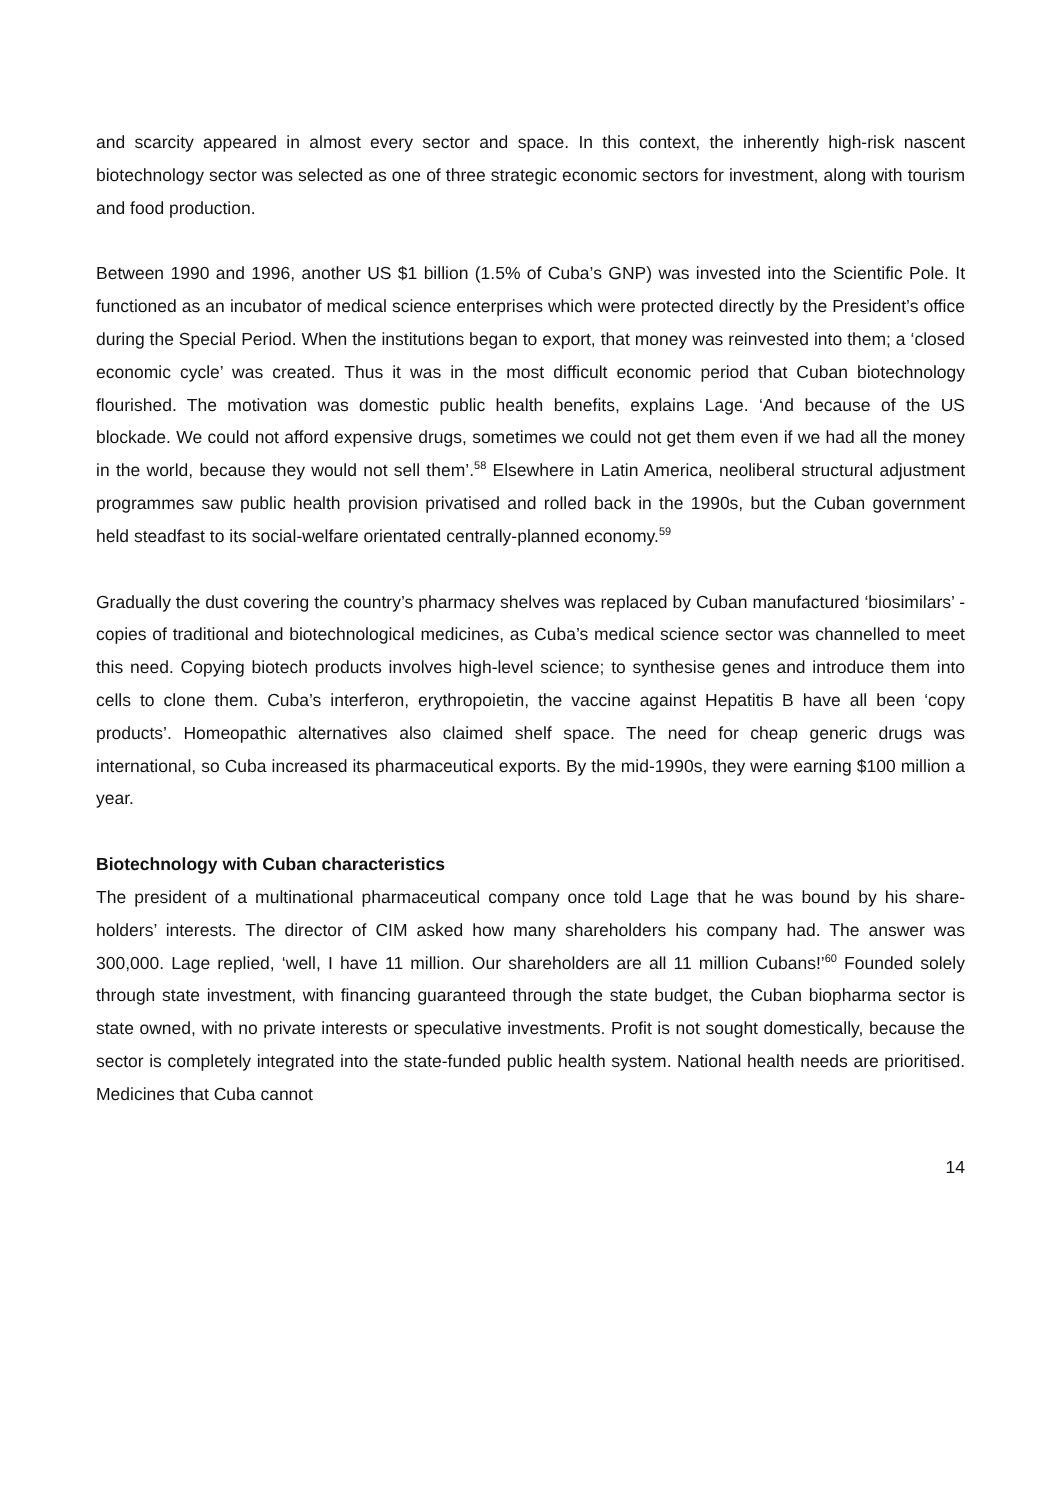and scarcity appeared in almost every sector and space. In this context, the inherently high-risk nascent biotechnology sector was selected as one of three strategic economic sectors for investment, along with tourism and food production.
Between 1990 and 1996, another US $1 billion (1.5% of Cuba’s GNP) was invested into the Scientific Pole. It functioned as an incubator of medical science enterprises which were protected directly by the President’s office during the Special Period. When the institutions began to export, that money was reinvested into them; a ‘closed economic cycle’ was created. Thus it was in the most difficult economic period that Cuban biotechnology flourished. The motivation was domestic public health benefits, explains Lage. ‘And because of the US blockade. We could not afford expensive drugs, sometimes we could not get them even if we had all the money in the world, because they would not sell them’.<sup>58</sup> Elsewhere in Latin America, neoliberal structural adjustment programmes saw public health provision privatised and rolled back in the 1990s, but the Cuban government held steadfast to its social-welfare orientated centrally-planned economy.<sup>59</sup>
Gradually the dust covering the country’s pharmacy shelves was replaced by Cuban manufactured ‘biosimilars’ - copies of traditional and biotechnological medicines, as Cuba’s medical science sector was channelled to meet this need. Copying biotech products involves high-level science; to synthesise genes and introduce them into cells to clone them. Cuba’s interferon, erythropoietin, the vaccine against Hepatitis B have all been ‘copy products’. Homeopathic alternatives also claimed shelf space. The need for cheap generic drugs was international, so Cuba increased its pharmaceutical exports. By the mid-1990s, they were earning $100 million a year.
Biotechnology with Cuban characteristics
The president of a multinational pharmaceutical company once told Lage that he was bound by his share-holders’ interests. The director of CIM asked how many shareholders his company had. The answer was 300,000. Lage replied, ‘well, I have 11 million. Our shareholders are all 11 million Cubans!’<sup>60</sup> Founded solely through state investment, with financing guaranteed through the state budget, the Cuban biopharma sector is state owned, with no private interests or speculative investments. Profit is not sought domestically, because the sector is completely integrated into the state-funded public health system. National health needs are prioritised. Medicines that Cuba cannot
14